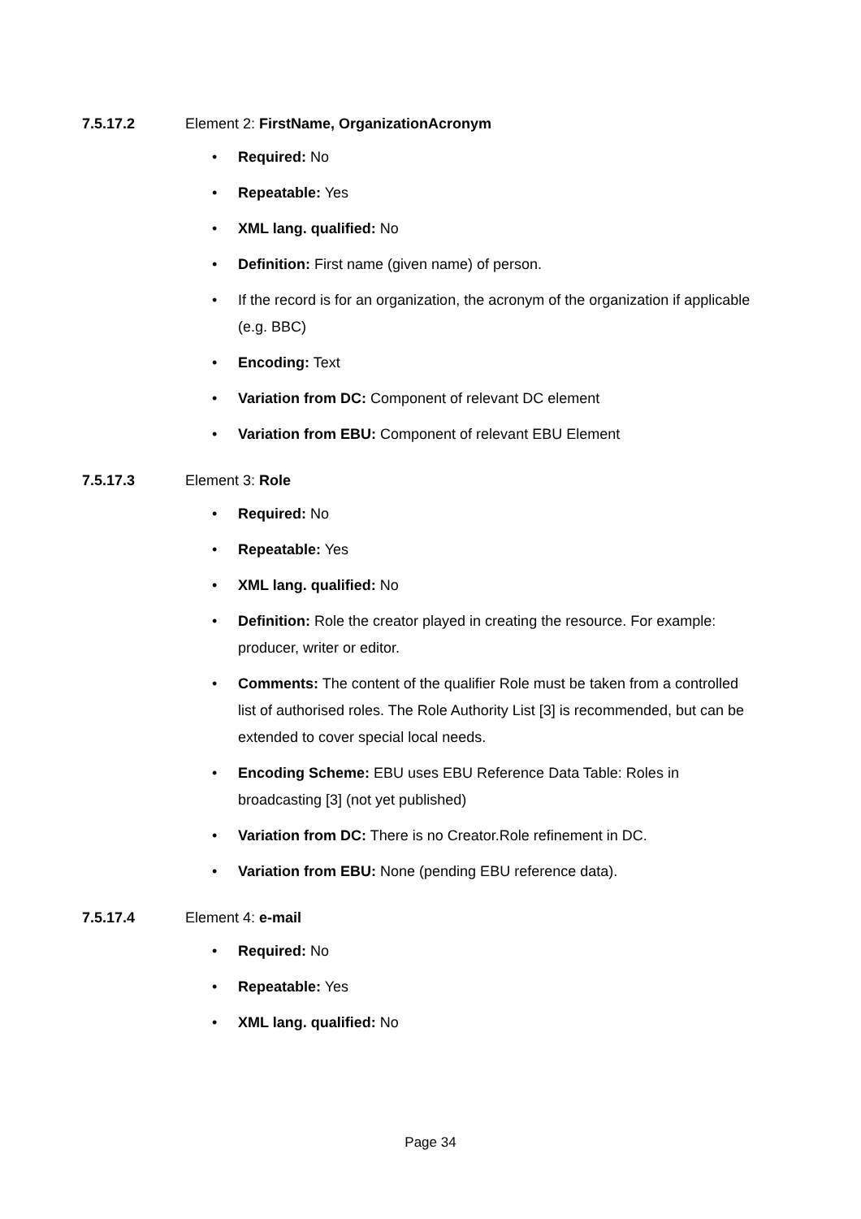7.5.17.2 Element 2: FirstName, OrganizationAcronym
• Required: No
• Repeatable: Yes
• XML lang. qualified: No
• Definition: First name (given name) of person.
• If the record is for an organization, the acronym of the organization if applicable (e.g. BBC)
• Encoding: Text
• Variation from DC: Component of relevant DC element
• Variation from EBU: Component of relevant EBU Element
7.5.17.3 Element 3: Role
• Required: No
• Repeatable: Yes
• XML lang. qualified: No
• Definition: Role the creator played in creating the resource. For example: producer, writer or editor.
• Comments: The content of the qualifier Role must be taken from a controlled list of authorised roles. The Role Authority List [3] is recommended, but can be extended to cover special local needs.
• Encoding Scheme: EBU uses EBU Reference Data Table: Roles in broadcasting [3] (not yet published)
• Variation from DC: There is no Creator.Role refinement in DC.
• Variation from EBU: None (pending EBU reference data).
7.5.17.4 Element 4: e-mail
• Required: No
• Repeatable: Yes
• XML lang. qualified: No
Page 34